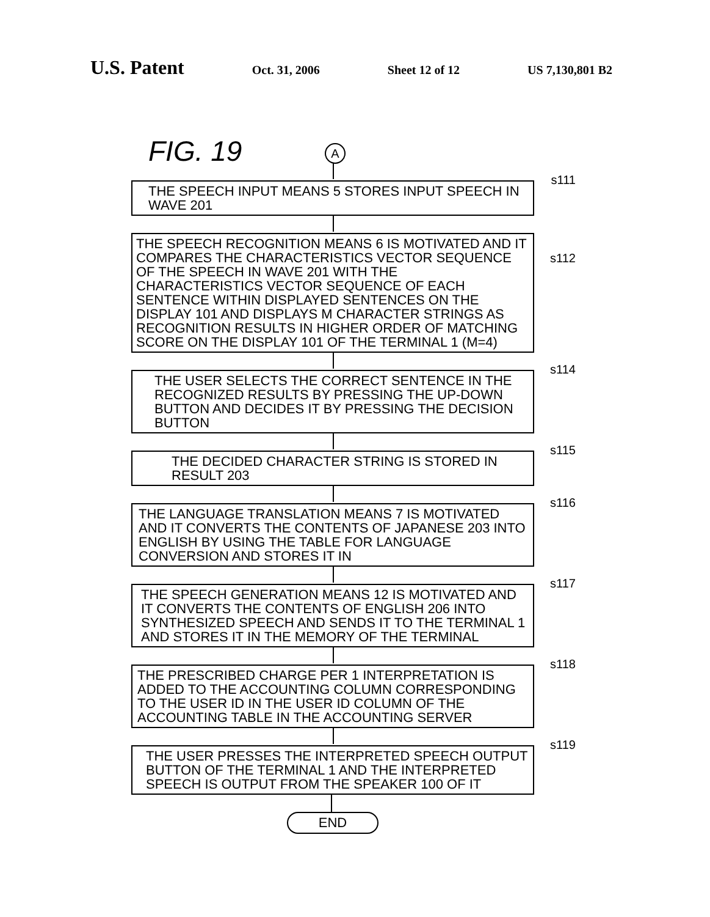U.S. Patent Oct. 31, 2006 Sheet 12 of 12 US 7,130,801 B2
FIG. 19 A
THE SPEECH INPUT MEANS 5 STORES INPUT SPEECH IN WAVE 201
s111
THE SPEECH RECOGNITION MEANS 6 IS MOTIVATED AND IT COMPARES THE CHARACTERISTICS VECTOR SEQUENCE OF THE SPEECH IN WAVE 201 WITH THE CHARACTERISTICS VECTOR SEQUENCE OF EACH SENTENCE WITHIN DISPLAYED SENTENCES ON THE DISPLAY 101 AND DISPLAYS M CHARACTER STRINGS AS RECOGNITION RESULTS IN HIGHER ORDER OF MATCHING SCORE ON THE DISPLAY 101 OF THE TERMINAL 1 (M=4)
s112
THE USER SELECTS THE CORRECT SENTENCE IN THE RECOGNIZED RESULTS BY PRESSING THE UP-DOWN BUTTON AND DECIDES IT BY PRESSING THE DECISION BUTTON
s114
THE DECIDED CHARACTER STRING IS STORED IN RESULT 203
s115
THE LANGUAGE TRANSLATION MEANS 7 IS MOTIVATED AND IT CONVERTS THE CONTENTS OF JAPANESE 203 INTO ENGLISH BY USING THE TABLE FOR LANGUAGE CONVERSION AND STORES IT IN
s116
THE SPEECH GENERATION MEANS 12 IS MOTIVATED AND IT CONVERTS THE CONTENTS OF ENGLISH 206 INTO SYNTHESIZED SPEECH AND SENDS IT TO THE TERMINAL 1 AND STORES IT IN THE MEMORY OF THE TERMINAL
s117
THE PRESCRIBED CHARGE PER 1 INTERPRETATION IS ADDED TO THE ACCOUNTING COLUMN CORRESPONDING TO THE USER ID IN THE USER ID COLUMN OF THE ACCOUNTING TABLE IN THE ACCOUNTING SERVER
s118
THE USER PRESSES THE INTERPRETED SPEECH OUTPUT BUTTON OF THE TERMINAL 1 AND THE INTERPRETED SPEECH IS OUTPUT FROM THE SPEAKER 100 OF IT
s119
END